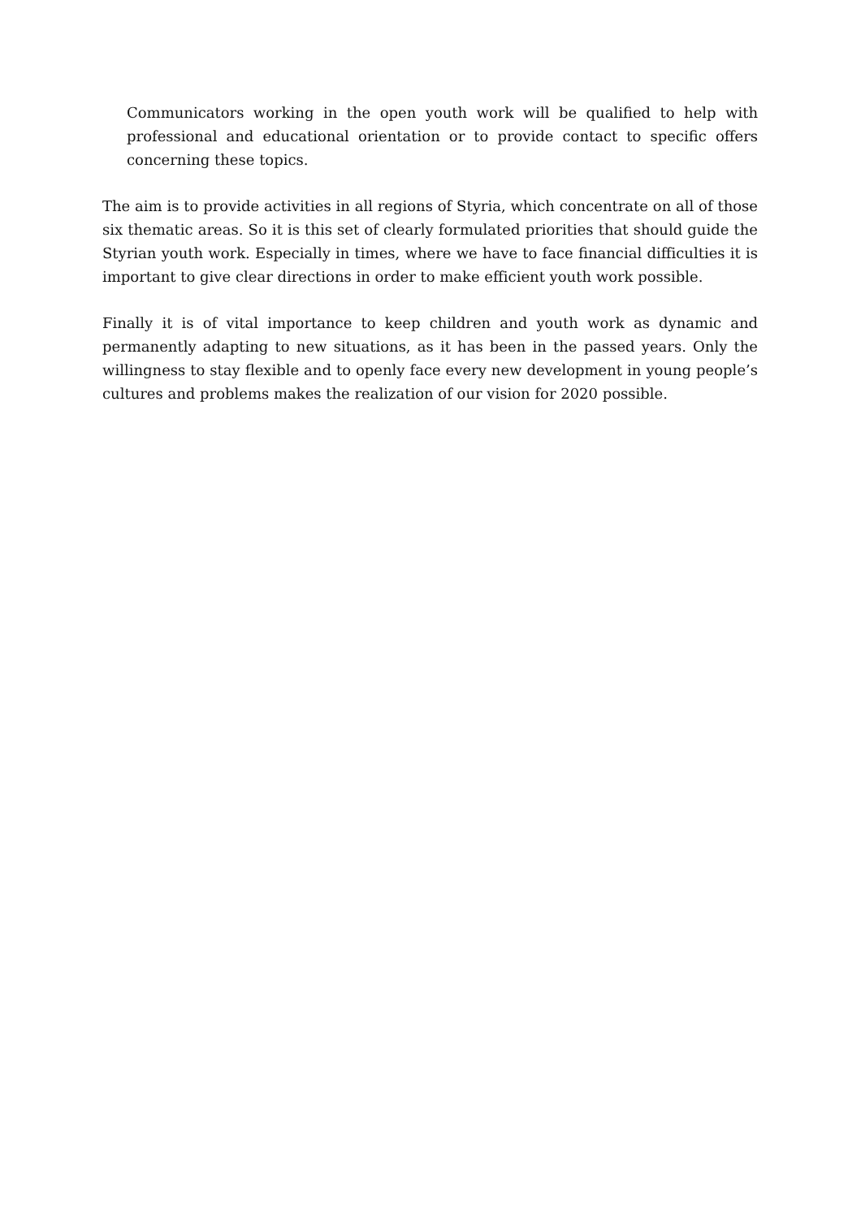Communicators working in the open youth work will be qualified to help with professional and educational orientation or to provide contact to specific offers concerning these topics.
The aim is to provide activities in all regions of Styria, which concentrate on all of those six thematic areas. So it is this set of clearly formulated priorities that should guide the Styrian youth work. Especially in times, where we have to face financial difficulties it is important to give clear directions in order to make efficient youth work possible.
Finally it is of vital importance to keep children and youth work as dynamic and permanently adapting to new situations, as it has been in the passed years. Only the willingness to stay flexible and to openly face every new development in young people’s cultures and problems makes the realization of our vision for 2020 possible.